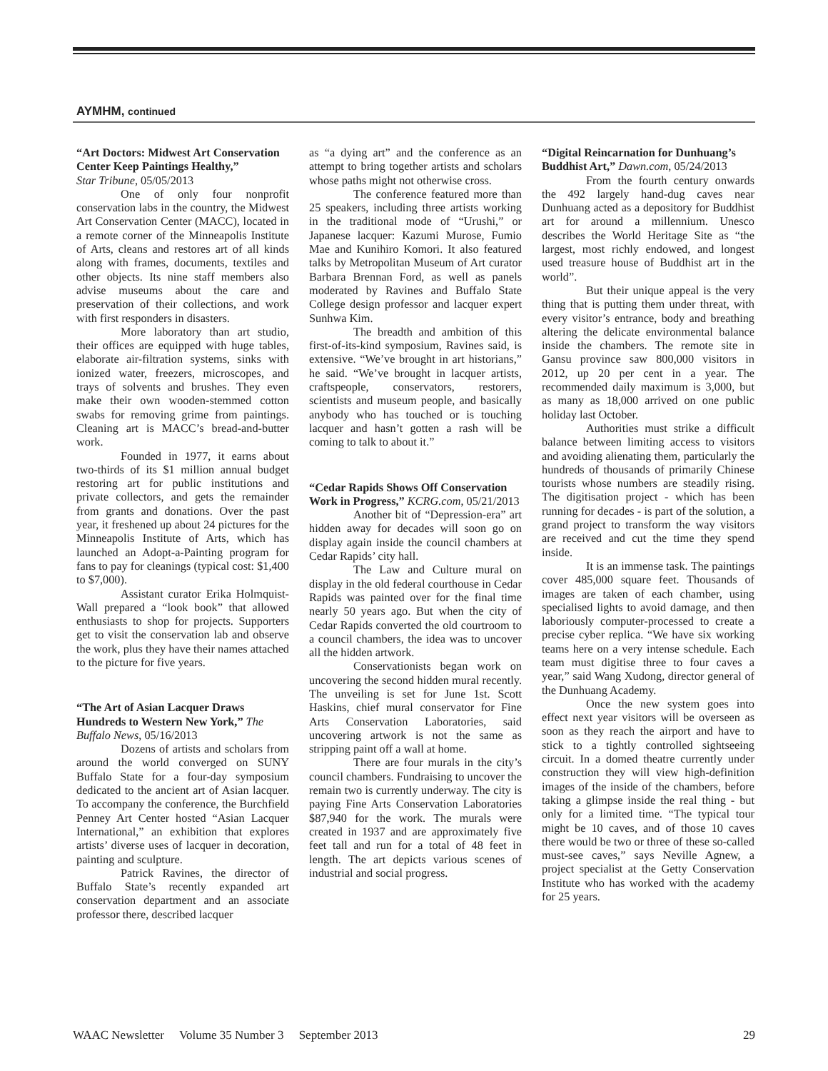AYMHM, continued
“Art Doctors: Midwest Art Conservation Center Keep Paintings Healthy,”
Star Tribune, 05/05/2013
One of only four nonprofit conservation labs in the country, the Midwest Art Conservation Center (MACC), located in a remote corner of the Minneapolis Institute of Arts, cleans and restores art of all kinds along with frames, documents, textiles and other objects. Its nine staff members also advise museums about the care and preservation of their collections, and work with first responders in disasters.
More laboratory than art studio, their offices are equipped with huge tables, elaborate air-filtration systems, sinks with ionized water, freezers, microscopes, and trays of solvents and brushes. They even make their own wooden-stemmed cotton swabs for removing grime from paintings. Cleaning art is MACC’s bread-and-butter work.
Founded in 1977, it earns about two-thirds of its $1 million annual budget restoring art for public institutions and private collectors, and gets the remainder from grants and donations. Over the past year, it freshened up about 24 pictures for the Minneapolis Institute of Arts, which has launched an Adopt-a-Painting program for fans to pay for cleanings (typical cost: $1,400 to $7,000).
Assistant curator Erika Holmquist-Wall prepared a “look book” that allowed enthusiasts to shop for projects. Supporters get to visit the conservation lab and observe the work, plus they have their names attached to the picture for five years.
“The Art of Asian Lacquer Draws Hundreds to Western New York,” The Buffalo News, 05/16/2013
Dozens of artists and scholars from around the world converged on SUNY Buffalo State for a four-day symposium dedicated to the ancient art of Asian lacquer. To accompany the conference, the Burchfield Penney Art Center hosted “Asian Lacquer International,” an exhibition that explores artists’ diverse uses of lacquer in decoration, painting and sculpture.
Patrick Ravines, the director of Buffalo State’s recently expanded art conservation department and an associate professor there, described lacquer
as “a dying art” and the conference as an attempt to bring together artists and scholars whose paths might not otherwise cross.
The conference featured more than 25 speakers, including three artists working in the traditional mode of “Urushi,” or Japanese lacquer: Kazumi Murose, Fumio Mae and Kunihiro Komori. It also featured talks by Metropolitan Museum of Art curator Barbara Brennan Ford, as well as panels moderated by Ravines and Buffalo State College design professor and lacquer expert Sunhwa Kim.
The breadth and ambition of this first-of-its-kind symposium, Ravines said, is extensive. “We’ve brought in art historians,” he said. “We’ve brought in lacquer artists, craftspeople, conservators, restorers, scientists and museum people, and basically anybody who has touched or is touching lacquer and hasn’t gotten a rash will be coming to talk to about it.”
“Cedar Rapids Shows Off Conservation Work in Progress,” KCRG.com, 05/21/2013
Another bit of “Depression-era” art hidden away for decades will soon go on display again inside the council chambers at Cedar Rapids’ city hall.
The Law and Culture mural on display in the old federal courthouse in Cedar Rapids was painted over for the final time nearly 50 years ago. But when the city of Cedar Rapids converted the old courtroom to a council chambers, the idea was to uncover all the hidden artwork.
Conservationists began work on uncovering the second hidden mural recently. The unveiling is set for June 1st. Scott Haskins, chief mural conservator for Fine Arts Conservation Laboratories, said uncovering artwork is not the same as stripping paint off a wall at home.
There are four murals in the city’s council chambers. Fundraising to uncover the remain two is currently underway. The city is paying Fine Arts Conservation Laboratories $87,940 for the work. The murals were created in 1937 and are approximately five feet tall and run for a total of 48 feet in length. The art depicts various scenes of industrial and social progress.
“Digital Reincarnation for Dunhuang’s Buddhist Art,” Dawn.com, 05/24/2013
From the fourth century onwards the 492 largely hand-dug caves near Dunhuang acted as a depository for Buddhist art for around a millennium. Unesco describes the World Heritage Site as “the largest, most richly endowed, and longest used treasure house of Buddhist art in the world”.
But their unique appeal is the very thing that is putting them under threat, with every visitor’s entrance, body and breathing altering the delicate environmental balance inside the chambers. The remote site in Gansu province saw 800,000 visitors in 2012, up 20 per cent in a year. The recommended daily maximum is 3,000, but as many as 18,000 arrived on one public holiday last October.
Authorities must strike a difficult balance between limiting access to visitors and avoiding alienating them, particularly the hundreds of thousands of primarily Chinese tourists whose numbers are steadily rising. The digitisation project - which has been running for decades - is part of the solution, a grand project to transform the way visitors are received and cut the time they spend inside.
It is an immense task. The paintings cover 485,000 square feet. Thousands of images are taken of each chamber, using specialised lights to avoid damage, and then laboriously computer-processed to create a precise cyber replica. “We have six working teams here on a very intense schedule. Each team must digitise three to four caves a year,” said Wang Xudong, director general of the Dunhuang Academy.
Once the new system goes into effect next year visitors will be overseen as soon as they reach the airport and have to stick to a tightly controlled sightseeing circuit. In a domed theatre currently under construction they will view high-definition images of the inside of the chambers, before taking a glimpse inside the real thing - but only for a limited time. “The typical tour might be 10 caves, and of those 10 caves there would be two or three of these so-called must-see caves,” says Neville Agnew, a project specialist at the Getty Conservation Institute who has worked with the academy for 25 years.
WAAC Newsletter Volume 35 Number 3 September 2013 29